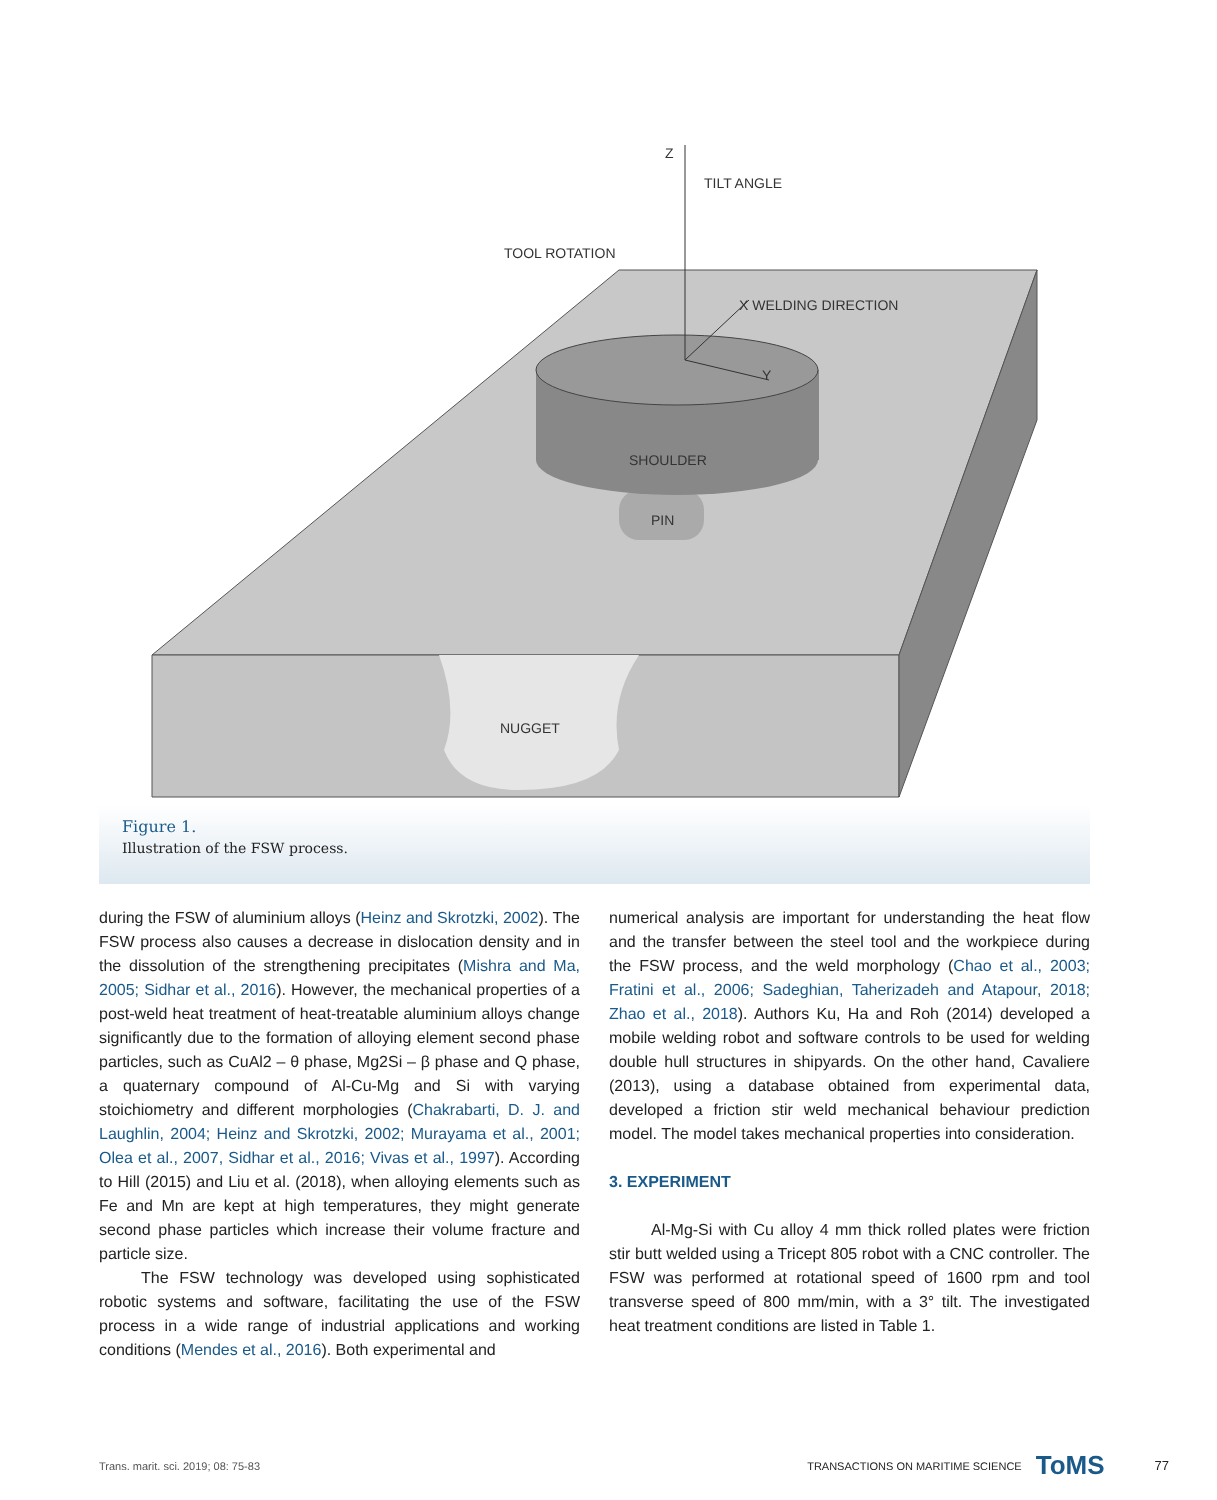Z
TILT ANGLE
TOOL ROTATION
X WELDING DIRECTION
Y
SHOULDER
PIN
NUGGET
Figure 1.
Illustration of the FSW process.
during the FSW of aluminium alloys (Heinz and Skrotzki, 2002). The FSW process also causes a decrease in dislocation density and in the dissolution of the strengthening precipitates (Mishra and Ma, 2005; Sidhar et al., 2016). However, the mechanical properties of a post-weld heat treatment of heat-treatable aluminium alloys change significantly due to the formation of alloying element second phase particles, such as CuAl2 – θ phase, Mg2Si – β phase and Q phase, a quaternary compound of Al-Cu-Mg and Si with varying stoichiometry and different morphologies (Chakrabarti, D. J. and Laughlin, 2004; Heinz and Skrotzki, 2002; Murayama et al., 2001; Olea et al., 2007, Sidhar et al., 2016; Vivas et al., 1997). According to Hill (2015) and Liu et al. (2018), when alloying elements such as Fe and Mn are kept at high temperatures, they might generate second phase particles which increase their volume fracture and particle size.
The FSW technology was developed using sophisticated robotic systems and software, facilitating the use of the FSW process in a wide range of industrial applications and working conditions (Mendes et al., 2016). Both experimental and
numerical analysis are important for understanding the heat flow and the transfer between the steel tool and the workpiece during the FSW process, and the weld morphology (Chao et al., 2003; Fratini et al., 2006; Sadeghian, Taherizadeh and Atapour, 2018; Zhao et al., 2018). Authors Ku, Ha and Roh (2014) developed a mobile welding robot and software controls to be used for welding double hull structures in shipyards. On the other hand, Cavaliere (2013), using a database obtained from experimental data, developed a friction stir weld mechanical behaviour prediction model. The model takes mechanical properties into consideration.
3. EXPERIMENT
Al-Mg-Si with Cu alloy 4 mm thick rolled plates were friction stir butt welded using a Tricept 805 robot with a CNC controller. The FSW was performed at rotational speed of 1600 rpm and tool transverse speed of 800 mm/min, with a 3° tilt. The investigated heat treatment conditions are listed in Table 1.
Trans. marit. sci. 2019; 08: 75-83 TRANSACTIONS ON MARITIME SCIENCE ToMS 77